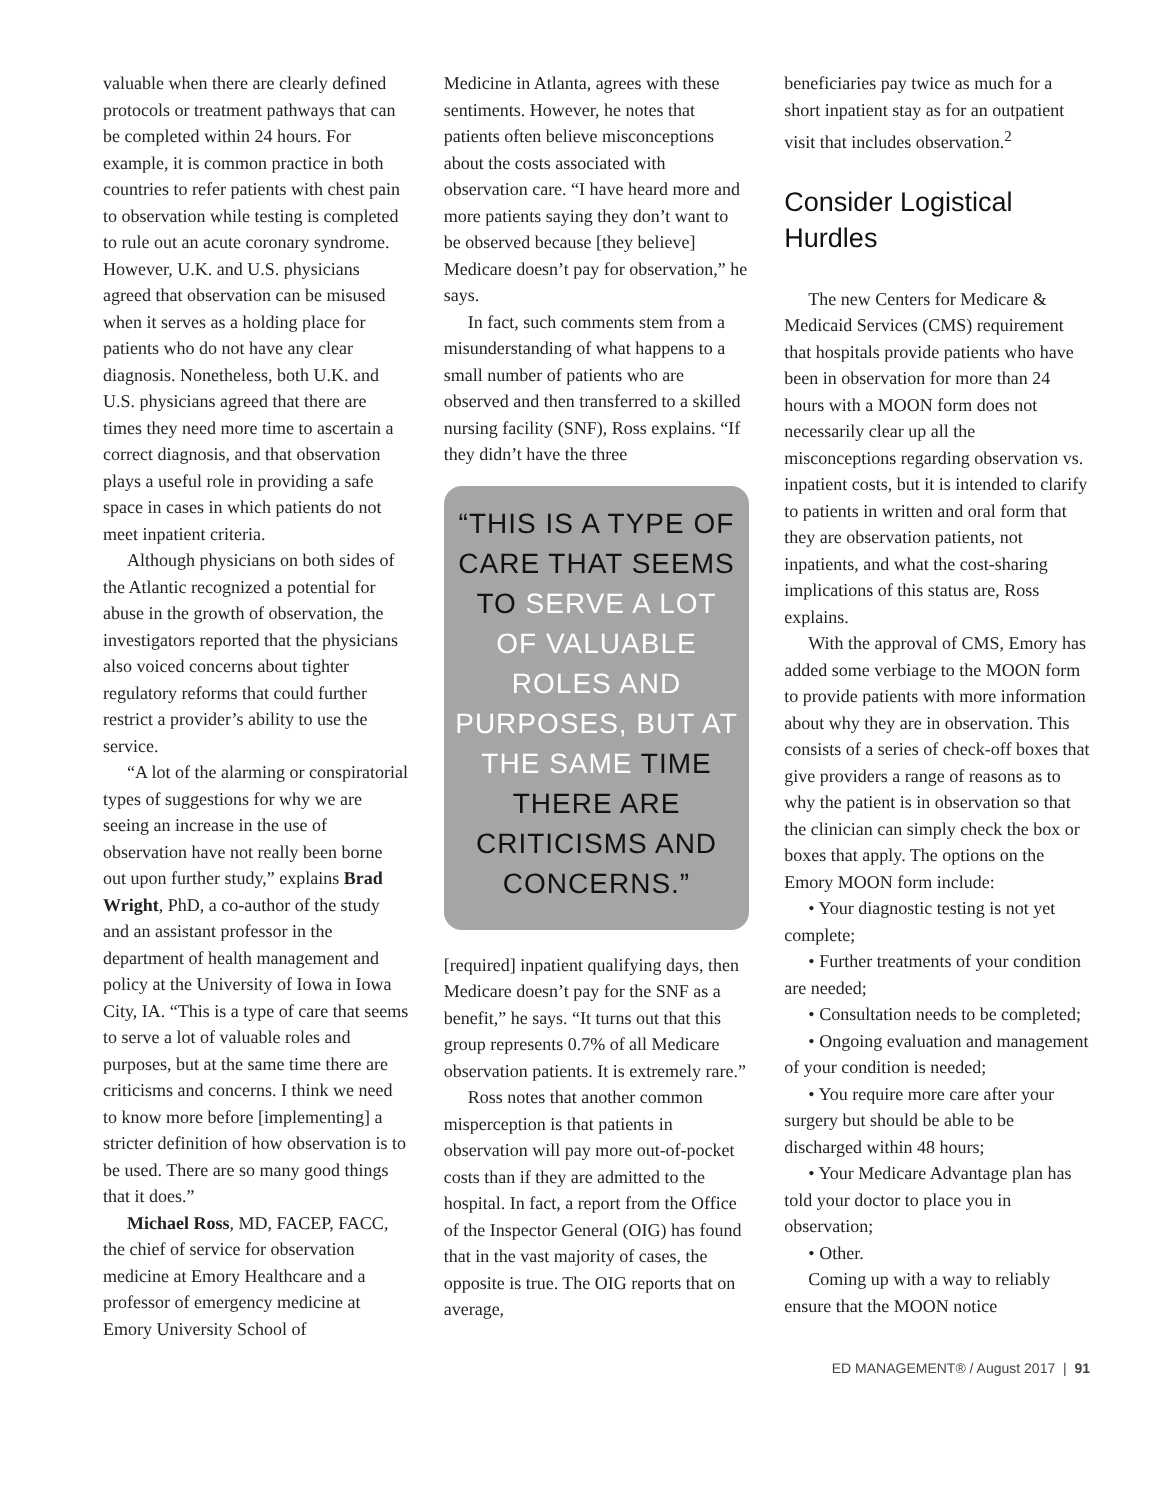valuable when there are clearly defined protocols or treatment pathways that can be completed within 24 hours. For example, it is common practice in both countries to refer patients with chest pain to observation while testing is completed to rule out an acute coronary syndrome. However, U.K. and U.S. physicians agreed that observation can be misused when it serves as a holding place for patients who do not have any clear diagnosis. Nonetheless, both U.K. and U.S. physicians agreed that there are times they need more time to ascertain a correct diagnosis, and that observation plays a useful role in providing a safe space in cases in which patients do not meet inpatient criteria.
Although physicians on both sides of the Atlantic recognized a potential for abuse in the growth of observation, the investigators reported that the physicians also voiced concerns about tighter regulatory reforms that could further restrict a provider’s ability to use the service.
“A lot of the alarming or conspiratorial types of suggestions for why we are seeing an increase in the use of observation have not really been borne out upon further study,” explains Brad Wright, PhD, a co-author of the study and an assistant professor in the department of health management and policy at the University of Iowa in Iowa City, IA. “This is a type of care that seems to serve a lot of valuable roles and purposes, but at the same time there are criticisms and concerns. I think we need to know more before [implementing] a stricter definition of how observation is to be used. There are so many good things that it does.”
Michael Ross, MD, FACEP, FACC, the chief of service for observation medicine at Emory Healthcare and a professor of emergency medicine at Emory University School of
Medicine in Atlanta, agrees with these sentiments. However, he notes that patients often believe misconceptions about the costs associated with observation care. “I have heard more and more patients saying they don’t want to be observed because [they believe] Medicare doesn’t pay for observation,” he says.
In fact, such comments stem from a misunderstanding of what happens to a small number of patients who are observed and then transferred to a skilled nursing facility (SNF), Ross explains. “If they didn’t have the three
“THIS IS A TYPE OF CARE THAT SEEMS TO SERVE A LOT OF VALUABLE ROLES AND PURPOSES, BUT AT THE SAME TIME THERE ARE CRITICISMS AND CONCERNS.”
[required] inpatient qualifying days, then Medicare doesn’t pay for the SNF as a benefit,” he says. “It turns out that this group represents 0.7% of all Medicare observation patients. It is extremely rare.”
Ross notes that another common misperception is that patients in observation will pay more out-of-pocket costs than if they are admitted to the hospital. In fact, a report from the Office of the Inspector General (OIG) has found that in the vast majority of cases, the opposite is true. The OIG reports that on average,
beneficiaries pay twice as much for a short inpatient stay as for an outpatient visit that includes observation.<sup>2</sup>
Consider Logistical Hurdles
The new Centers for Medicare & Medicaid Services (CMS) requirement that hospitals provide patients who have been in observation for more than 24 hours with a MOON form does not necessarily clear up all the misconceptions regarding observation vs. inpatient costs, but it is intended to clarify to patients in written and oral form that they are observation patients, not inpatients, and what the cost-sharing implications of this status are, Ross explains.
With the approval of CMS, Emory has added some verbiage to the MOON form to provide patients with more information about why they are in observation. This consists of a series of check-off boxes that give providers a range of reasons as to why the patient is in observation so that the clinician can simply check the box or boxes that apply. The options on the Emory MOON form include:
• Your diagnostic testing is not yet complete;
• Further treatments of your condition are needed;
• Consultation needs to be completed;
• Ongoing evaluation and management of your condition is needed;
• You require more care after your surgery but should be able to be discharged within 48 hours;
• Your Medicare Advantage plan has told your doctor to place you in observation;
• Other.
Coming up with a way to reliably ensure that the MOON notice
ED MANAGEMENT® / August 2017 | 91